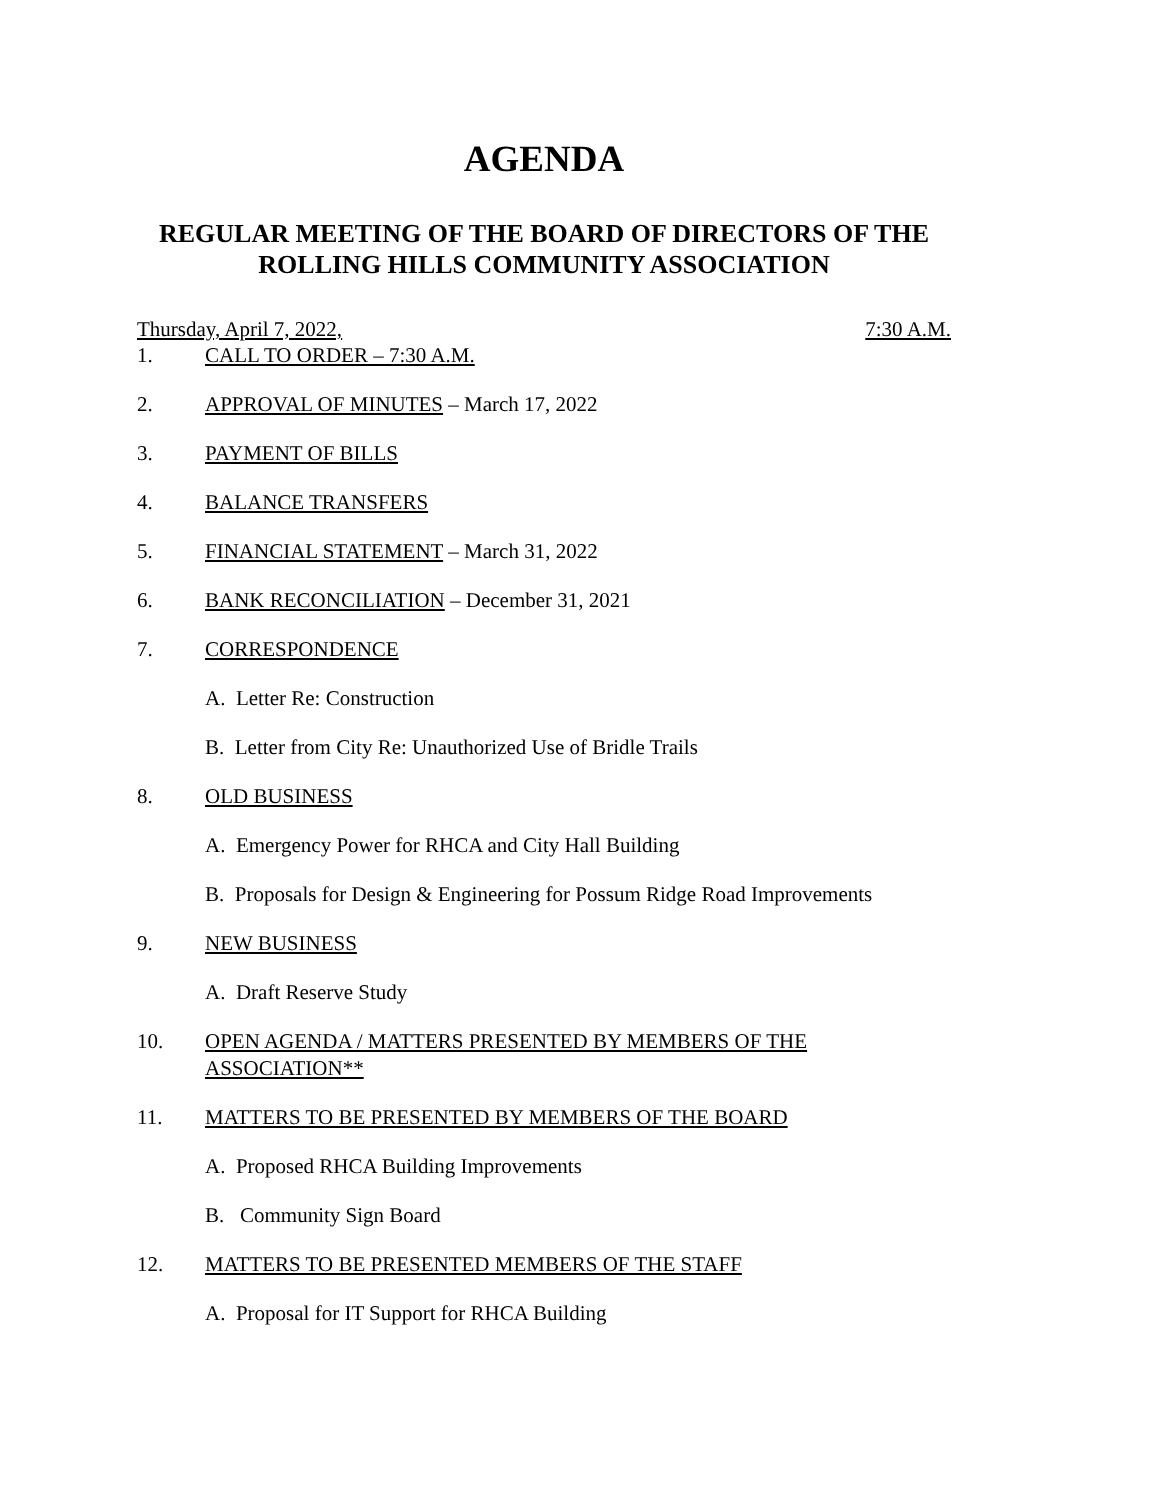AGENDA
REGULAR MEETING OF THE BOARD OF DIRECTORS OF THE
ROLLING HILLS COMMUNITY ASSOCIATION
Thursday, April 7, 2022, 7:30 A.M.
1. CALL TO ORDER – 7:30 A.M.
2. APPROVAL OF MINUTES – March 17, 2022
3. PAYMENT OF BILLS
4. BALANCE TRANSFERS
5. FINANCIAL STATEMENT – March 31, 2022
6. BANK RECONCILIATION – December 31, 2021
7. CORRESPONDENCE
A. Letter Re: Construction
B. Letter from City Re: Unauthorized Use of Bridle Trails
8. OLD BUSINESS
A. Emergency Power for RHCA and City Hall Building
B. Proposals for Design & Engineering for Possum Ridge Road Improvements
9. NEW BUSINESS
A. Draft Reserve Study
10. OPEN AGENDA / MATTERS PRESENTED BY MEMBERS OF THE ASSOCIATION**
11. MATTERS TO BE PRESENTED BY MEMBERS OF THE BOARD
A. Proposed RHCA Building Improvements
B. Community Sign Board
12. MATTERS TO BE PRESENTED MEMBERS OF THE STAFF
A. Proposal for IT Support for RHCA Building